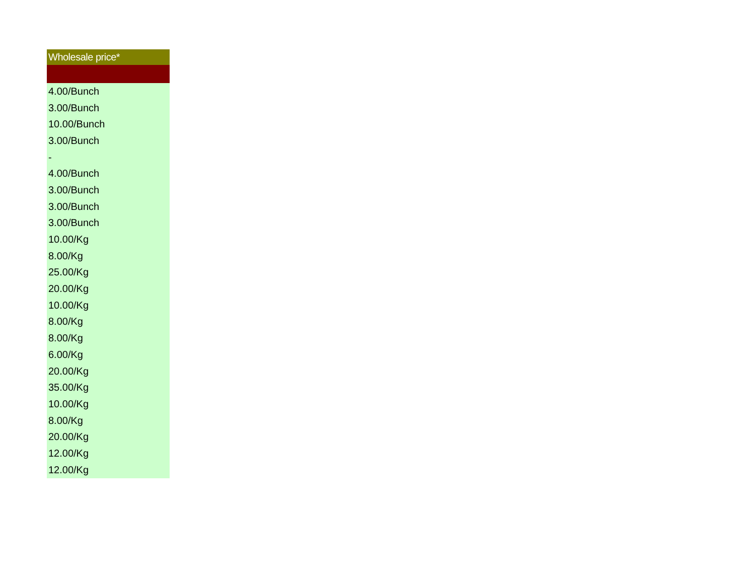| Wholesale price* |
| --- |
| 4.00/Bunch |
| 3.00/Bunch |
| 10.00/Bunch |
| 3.00/Bunch |
| - |
| 4.00/Bunch |
| 3.00/Bunch |
| 3.00/Bunch |
| 3.00/Bunch |
| 10.00/Kg |
| 8.00/Kg |
| 25.00/Kg |
| 20.00/Kg |
| 10.00/Kg |
| 8.00/Kg |
| 8.00/Kg |
| 6.00/Kg |
| 20.00/Kg |
| 35.00/Kg |
| 10.00/Kg |
| 8.00/Kg |
| 20.00/Kg |
| 12.00/Kg |
| 12.00/Kg |